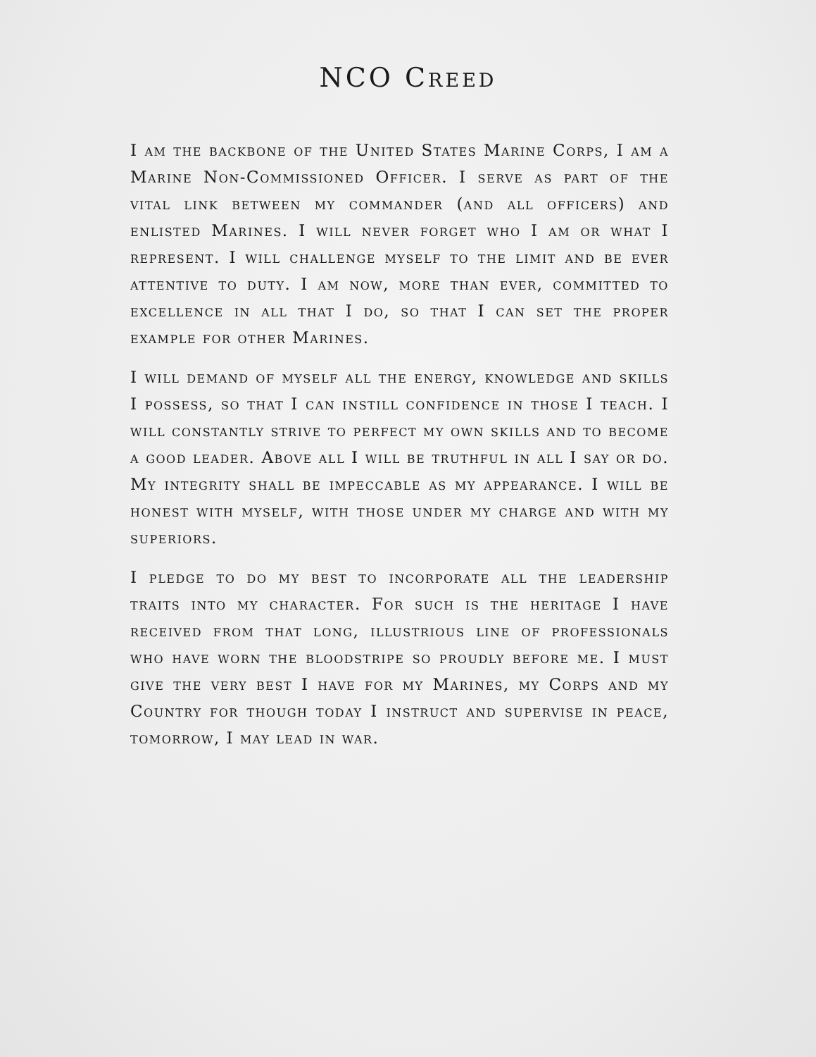NCO Creed
I am the backbone of the United States Marine Corps, I am a Marine Non-Commissioned Officer. I serve as part of the vital link between my commander (and all officers) and enlisted Marines. I will never forget who I am or what I represent. I will challenge myself to the limit and be ever attentive to duty. I am now, more than ever, committed to excellence in all that I do, so that I can set the proper example for other Marines.
I will demand of myself all the energy, knowledge and skills I possess, so that I can instill confidence in those I teach. I will constantly strive to perfect my own skills and to become a good leader. Above all I will be truthful in all I say or do. My integrity shall be impeccable as my appearance. I will be honest with myself, with those under my charge and with my superiors.
I pledge to do my best to incorporate all the leadership traits into my character. For such is the heritage I have received from that long, illustrious line of professionals who have worn the bloodstripe so proudly before me. I must give the very best I have for my Marines, my Corps and my Country for though today I instruct and supervise in peace, tomorrow, I may lead in war.